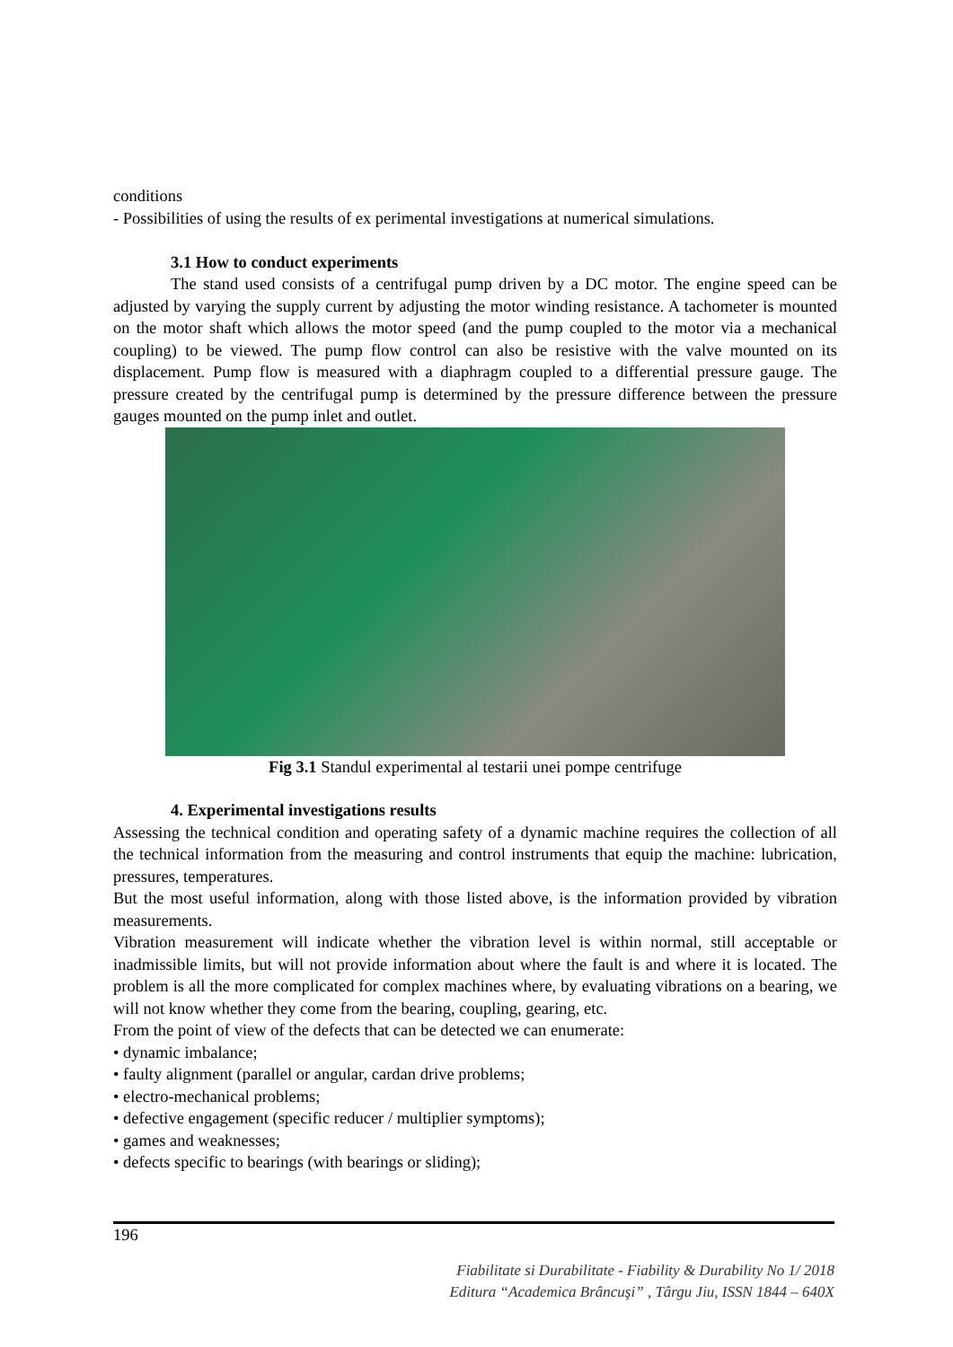conditions
- Possibilities of using the results of ex perimental investigations at numerical simulations.
3.1 How to conduct experiments
The stand used consists of a centrifugal pump driven by a DC motor. The engine speed can be adjusted by varying the supply current by adjusting the motor winding resistance. A tachometer is mounted on the motor shaft which allows the motor speed (and the pump coupled to the motor via a mechanical coupling) to be viewed. The pump flow control can also be resistive with the valve mounted on its displacement. Pump flow is measured with a diaphragm coupled to a differential pressure gauge. The pressure created by the centrifugal pump is determined by the pressure difference between the pressure gauges mounted on the pump inlet and outlet.
Fig 3.1 Standul experimental al testarii unei pompe centrifuge
4. Experimental investigations results
Assessing the technical condition and operating safety of a dynamic machine requires the collection of all the technical information from the measuring and control instruments that equip the machine: lubrication, pressures, temperatures.
But the most useful information, along with those listed above, is the information provided by vibration measurements.
Vibration measurement will indicate whether the vibration level is within normal, still acceptable or inadmissible limits, but will not provide information about where the fault is and where it is located. The problem is all the more complicated for complex machines where, by evaluating vibrations on a bearing, we will not know whether they come from the bearing, coupling, gearing, etc.
From the point of view of the defects that can be detected we can enumerate:
• dynamic imbalance;
• faulty alignment (parallel or angular, cardan drive problems;
• electro-mechanical problems;
• defective engagement (specific reducer / multiplier symptoms);
• games and weaknesses;
• defects specific to bearings (with bearings or sliding);
196
Fiabilitate si Durabilitate - Fiability & Durability No 1/ 2018
Editura “Academica Brâncuşi” , Târgu Jiu, ISSN 1844 – 640X